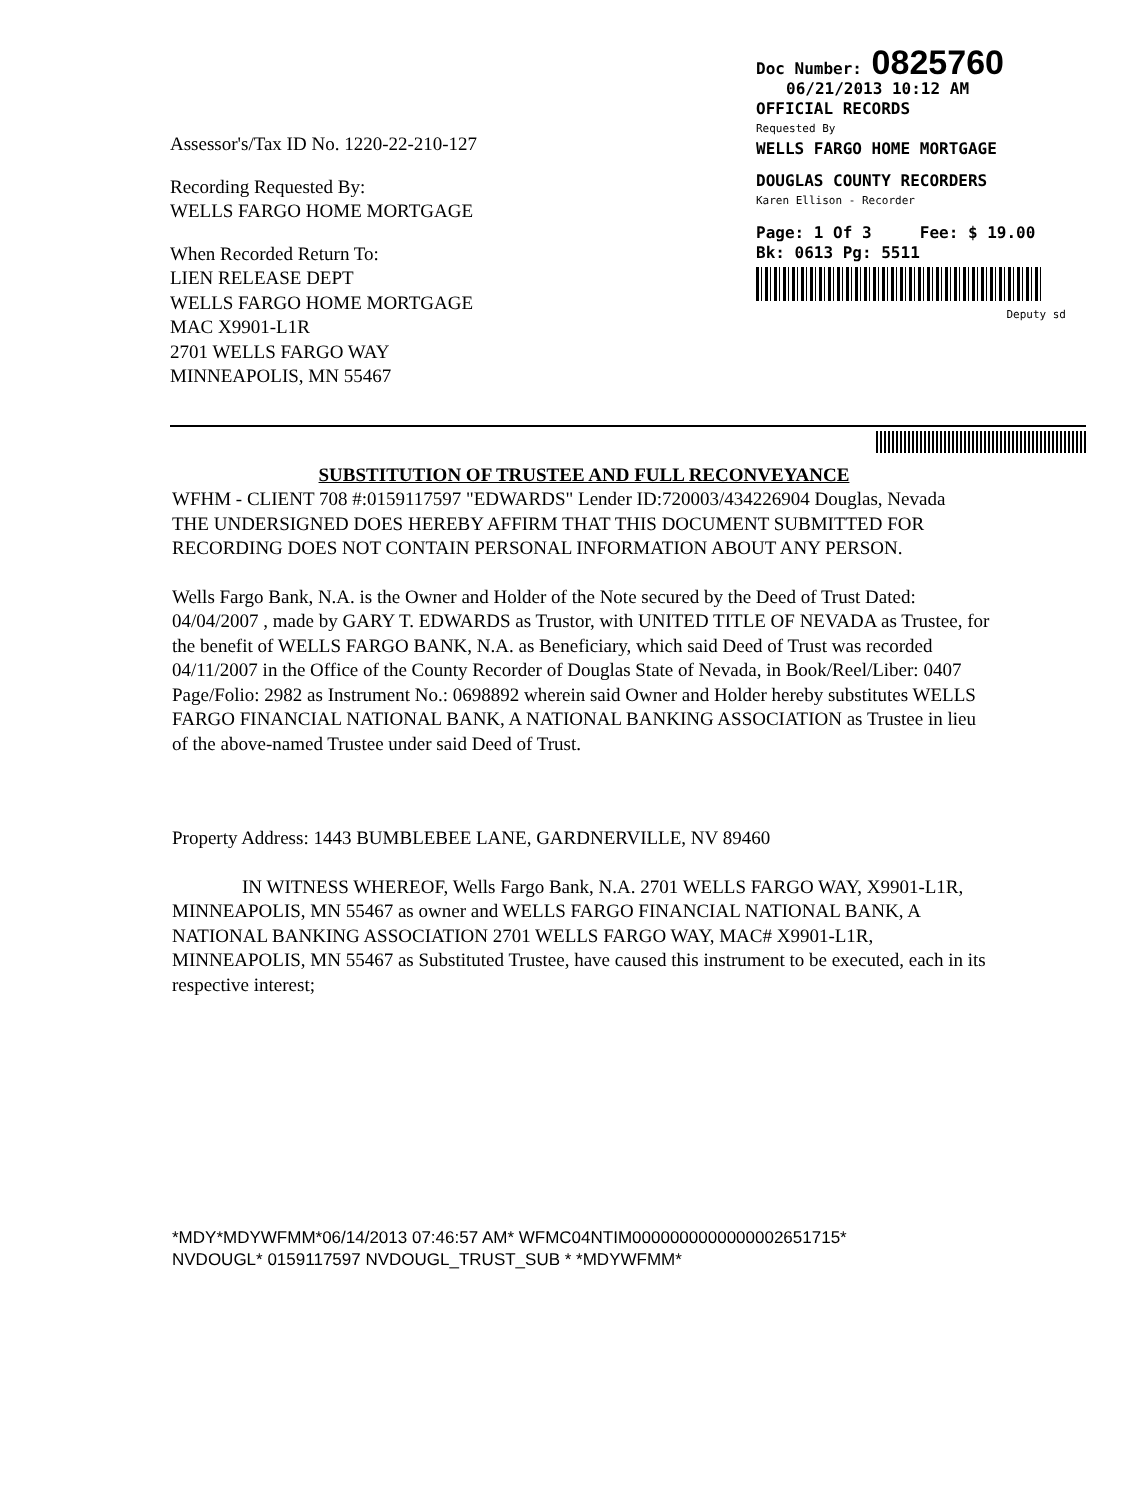Assessor's/Tax ID No. 1220-22-210-127
Recording Requested By:
WELLS FARGO HOME MORTGAGE
When Recorded Return To:
LIEN RELEASE DEPT
WELLS FARGO HOME MORTGAGE
MAC X9901-L1R
2701 WELLS FARGO WAY
MINNEAPOLIS, MN 55467
Doc Number: 0825760
06/21/2013 10:12 AM
OFFICIAL RECORDS
Requested By
WELLS FARGO HOME MORTGAGE
DOUGLAS COUNTY RECORDERS
Karen Ellison - Recorder
Page: 1 Of 3 Fee: $ 19.00
Bk: 0613 Pg: 5511
Deputy sd
SUBSTITUTION OF TRUSTEE AND FULL RECONVEYANCE
WFHM - CLIENT 708 #:0159117597 "EDWARDS" Lender ID:720003/434226904 Douglas, Nevada
THE UNDERSIGNED DOES HEREBY AFFIRM THAT THIS DOCUMENT SUBMITTED FOR RECORDING DOES NOT CONTAIN PERSONAL INFORMATION ABOUT ANY PERSON.
Wells Fargo Bank, N.A. is the Owner and Holder of the Note secured by the Deed of Trust Dated: 04/04/2007 , made by GARY T. EDWARDS as Trustor, with UNITED TITLE OF NEVADA as Trustee, for the benefit of WELLS FARGO BANK, N.A. as Beneficiary, which said Deed of Trust was recorded 04/11/2007 in the Office of the County Recorder of Douglas State of Nevada, in Book/Reel/Liber: 0407 Page/Folio: 2982 as Instrument No.: 0698892 wherein said Owner and Holder hereby substitutes WELLS FARGO FINANCIAL NATIONAL BANK, A NATIONAL BANKING ASSOCIATION as Trustee in lieu of the above-named Trustee under said Deed of Trust.
Property Address: 1443 BUMBLEBEE LANE, GARDNERVILLE, NV 89460
IN WITNESS WHEREOF, Wells Fargo Bank, N.A. 2701 WELLS FARGO WAY, X9901-L1R, MINNEAPOLIS, MN 55467 as owner and WELLS FARGO FINANCIAL NATIONAL BANK, A NATIONAL BANKING ASSOCIATION 2701 WELLS FARGO WAY, MAC# X9901-L1R, MINNEAPOLIS, MN 55467 as Substituted Trustee, have caused this instrument to be executed, each in its respective interest;
*MDY*MDYWFMM*06/14/2013 07:46:57 AM* WFMC04NTIM0000000000000002651715*
NVDOUGL* 0159117597 NVDOUGL_TRUST_SUB * *MDYWFMM*